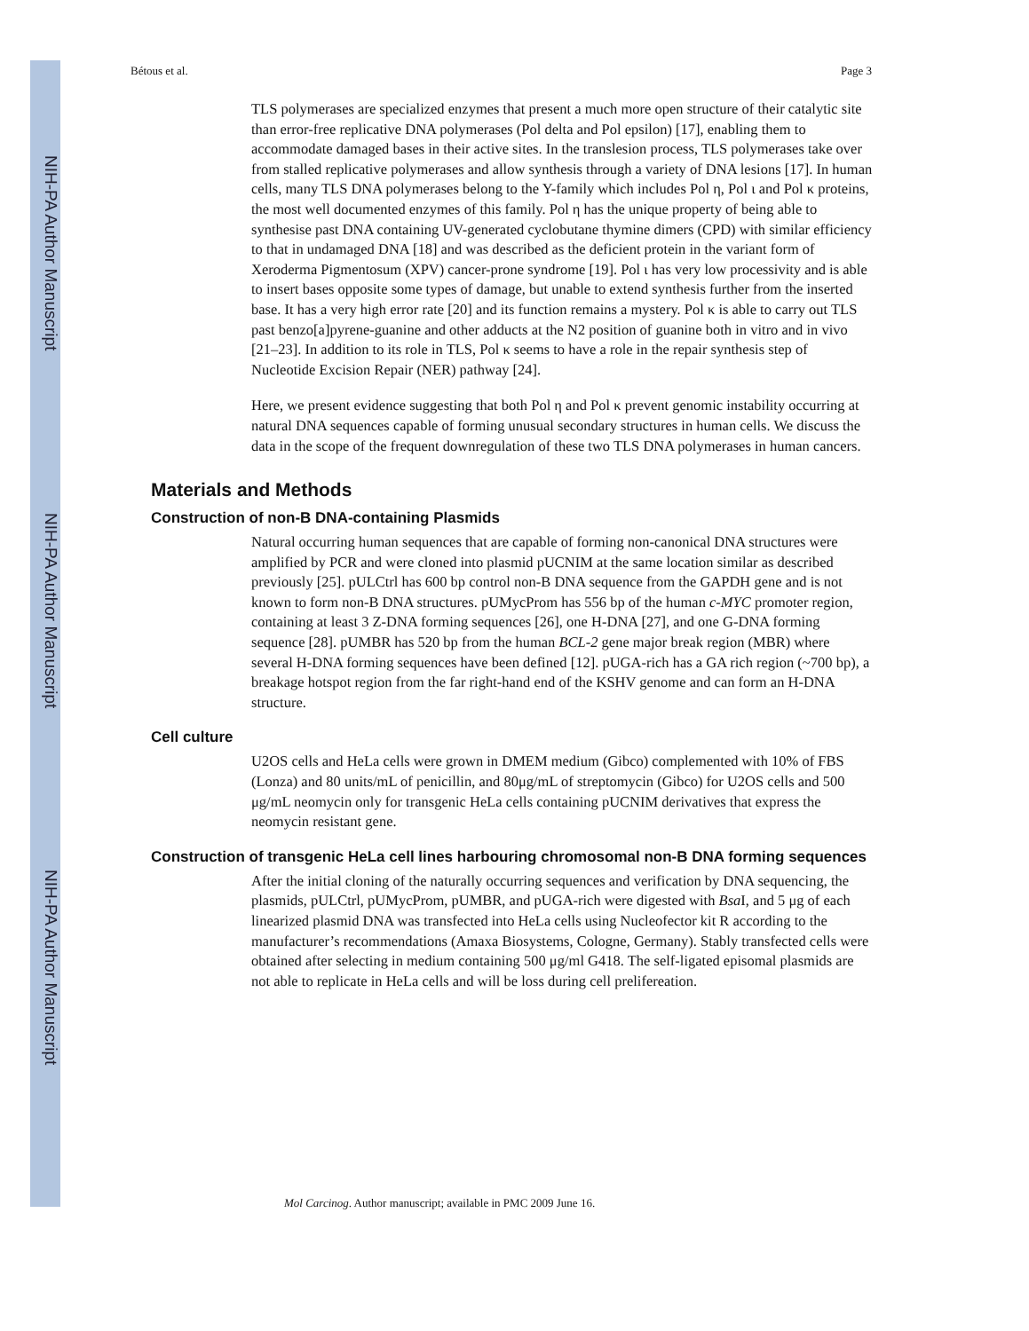NIH-PA Author Manuscript
NIH-PA Author Manuscript
NIH-PA Author Manuscript
Bétous et al. Page 3
TLS polymerases are specialized enzymes that present a much more open structure of their catalytic site than error-free replicative DNA polymerases (Pol delta and Pol epsilon) [17], enabling them to accommodate damaged bases in their active sites. In the translesion process, TLS polymerases take over from stalled replicative polymerases and allow synthesis through a variety of DNA lesions [17]. In human cells, many TLS DNA polymerases belong to the Y-family which includes Pol η, Pol ι and Pol κ proteins, the most well documented enzymes of this family. Pol η has the unique property of being able to synthesise past DNA containing UV-generated cyclobutane thymine dimers (CPD) with similar efficiency to that in undamaged DNA [18] and was described as the deficient protein in the variant form of Xeroderma Pigmentosum (XPV) cancer-prone syndrome [19]. Pol ι has very low processivity and is able to insert bases opposite some types of damage, but unable to extend synthesis further from the inserted base. It has a very high error rate [20] and its function remains a mystery. Pol κ is able to carry out TLS past benzo[a]pyrene-guanine and other adducts at the N2 position of guanine both in vitro and in vivo [21–23]. In addition to its role in TLS, Pol κ seems to have a role in the repair synthesis step of Nucleotide Excision Repair (NER) pathway [24].
Here, we present evidence suggesting that both Pol η and Pol κ prevent genomic instability occurring at natural DNA sequences capable of forming unusual secondary structures in human cells. We discuss the data in the scope of the frequent downregulation of these two TLS DNA polymerases in human cancers.
Materials and Methods
Construction of non-B DNA-containing Plasmids
Natural occurring human sequences that are capable of forming non-canonical DNA structures were amplified by PCR and were cloned into plasmid pUCNIM at the same location similar as described previously [25]. pULCtrl has 600 bp control non-B DNA sequence from the GAPDH gene and is not known to form non-B DNA structures. pUMycProm has 556 bp of the human c-MYC promoter region, containing at least 3 Z-DNA forming sequences [26], one H-DNA [27], and one G-DNA forming sequence [28]. pUMBR has 520 bp from the human BCL-2 gene major break region (MBR) where several H-DNA forming sequences have been defined [12]. pUGA-rich has a GA rich region (~700 bp), a breakage hotspot region from the far right-hand end of the KSHV genome and can form an H-DNA structure.
Cell culture
U2OS cells and HeLa cells were grown in DMEM medium (Gibco) complemented with 10% of FBS (Lonza) and 80 units/mL of penicillin, and 80μg/mL of streptomycin (Gibco) for U2OS cells and 500 μg/mL neomycin only for transgenic HeLa cells containing pUCNIM derivatives that express the neomycin resistant gene.
Construction of transgenic HeLa cell lines harbouring chromosomal non-B DNA forming sequences
After the initial cloning of the naturally occurring sequences and verification by DNA sequencing, the plasmids, pULCtrl, pUMycProm, pUMBR, and pUGA-rich were digested with Bsa I, and 5 μg of each linearized plasmid DNA was transfected into HeLa cells using Nucleofector kit R according to the manufacturer’s recommendations (Amaxa Biosystems, Cologne, Germany). Stably transfected cells were obtained after selecting in medium containing 500 μg/ml G418. The self-ligated episomal plasmids are not able to replicate in HeLa cells and will be loss during cell prelifereation.
Mol Carcinog. Author manuscript; available in PMC 2009 June 16.